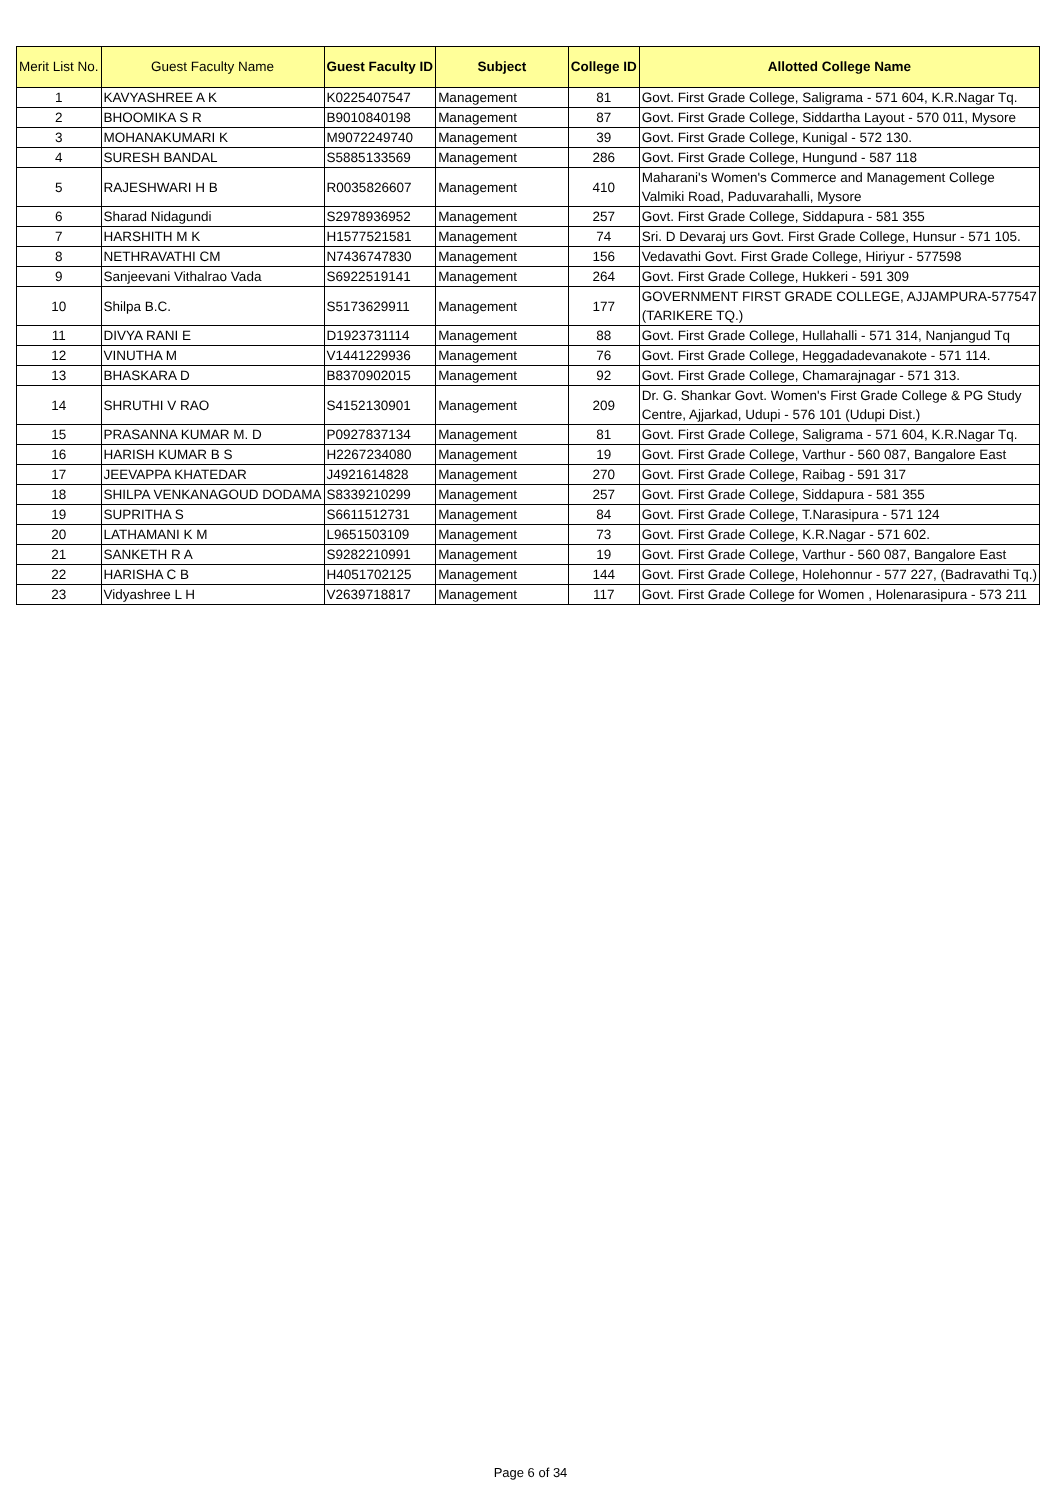| Merit List No. | Guest Faculty Name | Guest Faculty ID | Subject | College ID | Allotted College Name |
| --- | --- | --- | --- | --- | --- |
| 1 | KAVYASHREE A K | K0225407547 | Management | 81 | Govt. First Grade College, Saligrama - 571 604, K.R.Nagar Tq. |
| 2 | BHOOMIKA S R | B9010840198 | Management | 87 | Govt. First Grade College, Siddartha Layout - 570 011, Mysore |
| 3 | MOHANAKUMARI K | M9072249740 | Management | 39 | Govt. First Grade College, Kunigal - 572 130. |
| 4 | SURESH BANDAL | S5885133569 | Management | 286 | Govt. First Grade College, Hungund - 587 118 |
| 5 | RAJESHWARI H B | R0035826607 | Management | 410 | Maharani's Women's Commerce and Management College Valmiki Road, Paduvarahalli, Mysore |
| 6 | Sharad Nidagundi | S2978936952 | Management | 257 | Govt. First Grade College, Siddapura - 581 355 |
| 7 | HARSHITH M K | H1577521581 | Management | 74 | Sri. D Devaraj urs Govt. First Grade College, Hunsur - 571 105. |
| 8 | NETHRAVATHI CM | N7436747830 | Management | 156 | Vedavathi Govt. First Grade College, Hiriyur - 577598 |
| 9 | Sanjeevani Vithalrao Vada | S6922519141 | Management | 264 | Govt. First Grade College, Hukkeri - 591 309 |
| 10 | Shilpa B.C. | S5173629911 | Management | 177 | GOVERNMENT FIRST GRADE COLLEGE, AJJAMPURA-577547 (TARIKERE TQ.) |
| 11 | DIVYA RANI E | D1923731114 | Management | 88 | Govt. First Grade College, Hullahalli - 571 314, Nanjangud Tq |
| 12 | VINUTHA M | V1441229936 | Management | 76 | Govt. First Grade College, Heggadadevanakote - 571 114. |
| 13 | BHASKARA D | B8370902015 | Management | 92 | Govt. First Grade College, Chamarajnagar - 571 313. |
| 14 | SHRUTHI V RAO | S4152130901 | Management | 209 | Dr. G. Shankar Govt. Women's First Grade College & PG Study Centre, Ajjarkad, Udupi - 576 101 (Udupi Dist.) |
| 15 | PRASANNA KUMAR M. D | P0927837134 | Management | 81 | Govt. First Grade College, Saligrama - 571 604, K.R.Nagar Tq. |
| 16 | HARISH KUMAR B S | H2267234080 | Management | 19 | Govt. First Grade College, Varthur - 560 087, Bangalore East |
| 17 | JEEVAPPA KHATEDAR | J4921614828 | Management | 270 | Govt. First Grade College, Raibag - 591 317 |
| 18 | SHILPA VENKANAGOUD DODAMA | S8339210299 | Management | 257 | Govt. First Grade College, Siddapura - 581 355 |
| 19 | SUPRITHA S | S6611512731 | Management | 84 | Govt. First Grade College, T.Narasipura - 571 124 |
| 20 | LATHAMANI K M | L9651503109 | Management | 73 | Govt. First Grade College, K.R.Nagar - 571 602. |
| 21 | SANKETH R A | S9282210991 | Management | 19 | Govt. First Grade College, Varthur - 560 087, Bangalore East |
| 22 | HARISHA C B | H4051702125 | Management | 144 | Govt. First Grade College, Holehonnur - 577 227, (Badravathi Tq.) |
| 23 | Vidyashree L H | V2639718817 | Management | 117 | Govt. First Grade College for Women , Holenarasipura - 573 211 |
Page 6 of 34